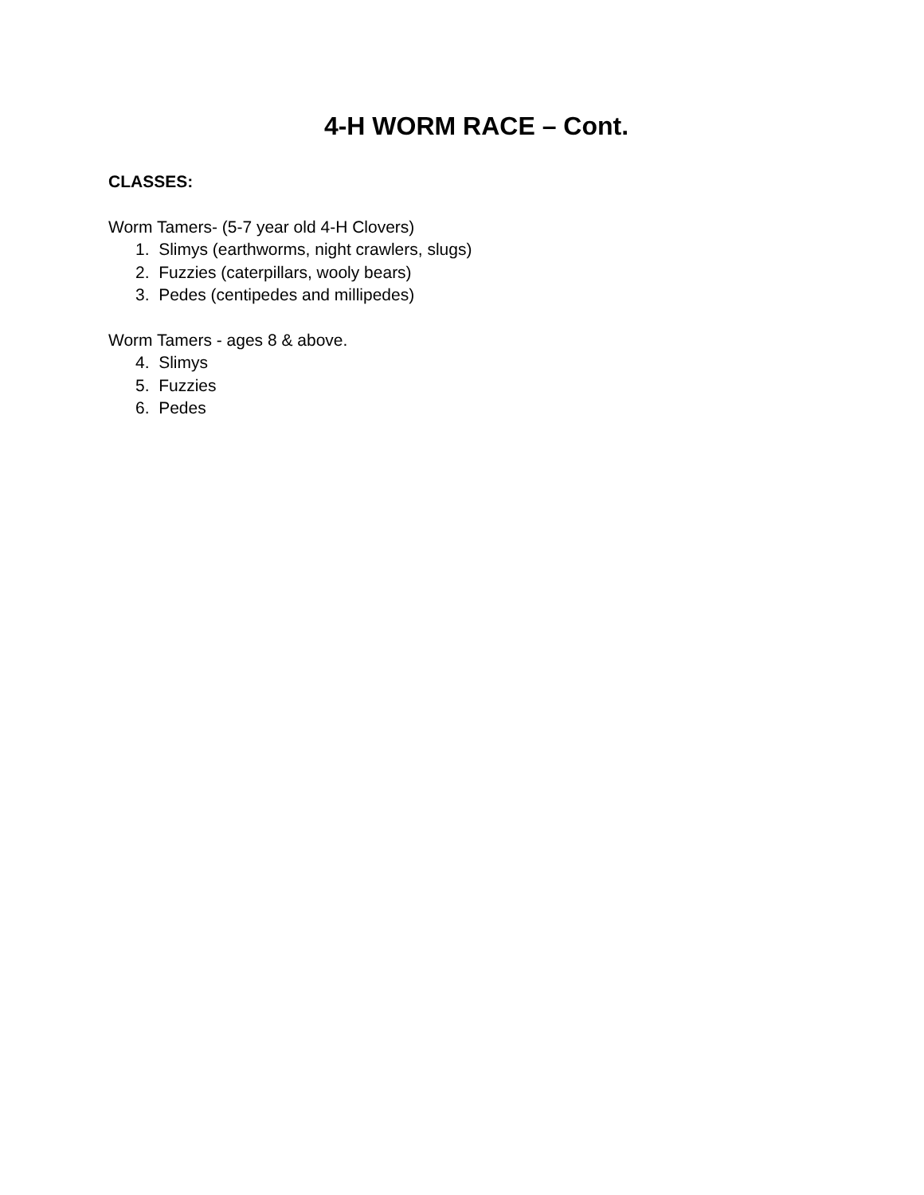4-H WORM RACE – Cont.
CLASSES:
Worm Tamers- (5-7 year old 4-H Clovers)
1. Slimys (earthworms, night crawlers, slugs)
2. Fuzzies (caterpillars, wooly bears)
3. Pedes (centipedes and millipedes)
Worm Tamers - ages 8 & above.
4. Slimys
5. Fuzzies
6. Pedes